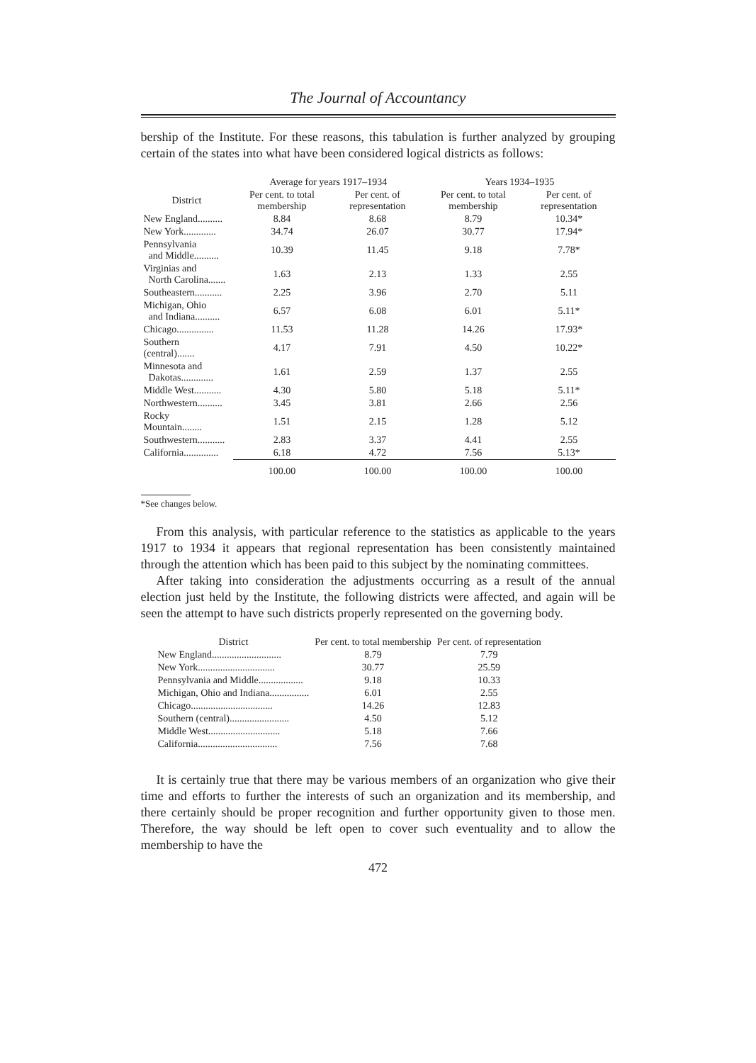The Journal of Accountancy
bership of the Institute. For these reasons, this tabulation is further analyzed by grouping certain of the states into what have been considered logical districts as follows:
| | Average for years 1917–1934 | | Years 1934–1935 | |
| --- | --- | --- | --- | --- |
| District | Per cent. to total membership | Per cent. of representation | Per cent. to total membership | Per cent. of representation |
| New England.......... | 8.84 | 8.68 | 8.79 | 10.34* |
| New York............. | 34.74 | 26.07 | 30.77 | 17.94* |
| Pennsylvania and Middle.......... | 10.39 | 11.45 | 9.18 | 7.78* |
| Virginias and North Carolina....... | 1.63 | 2.13 | 1.33 | 2.55 |
| Southeastern........... | 2.25 | 3.96 | 2.70 | 5.11 |
| Michigan, Ohio and Indiana.......... | 6.57 | 6.08 | 6.01 | 5.11* |
| Chicago............... | 11.53 | 11.28 | 14.26 | 17.93* |
| Southern (central)....... | 4.17 | 7.91 | 4.50 | 10.22* |
| Minnesota and Dakotas............. | 1.61 | 2.59 | 1.37 | 2.55 |
| Middle West........... | 4.30 | 5.80 | 5.18 | 5.11* |
| Northwestern.......... | 3.45 | 3.81 | 2.66 | 2.56 |
| Rocky Mountain........ | 1.51 | 2.15 | 1.28 | 5.12 |
| Southwestern........... | 2.83 | 3.37 | 4.41 | 2.55 |
| California.............. | 6.18 | 4.72 | 7.56 | 5.13* |
| | 100.00 | 100.00 | 100.00 | 100.00 |
*See changes below.
From this analysis, with particular reference to the statistics as applicable to the years 1917 to 1934 it appears that regional representation has been consistently maintained through the attention which has been paid to this subject by the nominating committees.
After taking into consideration the adjustments occurring as a result of the annual election just held by the Institute, the following districts were affected, and again will be seen the attempt to have such districts properly represented on the governing body.
| District | Per cent. to total membership | Per cent. of representation |
| --- | --- | --- |
| New England............................ | 8.79 | 7.79 |
| New York............................... | 30.77 | 25.59 |
| Pennsylvania and Middle.................. | 9.18 | 10.33 |
| Michigan, Ohio and Indiana................ | 6.01 | 2.55 |
| Chicago................................. | 14.26 | 12.83 |
| Southern (central)........................ | 4.50 | 5.12 |
| Middle West............................. | 5.18 | 7.66 |
| California................................ | 7.56 | 7.68 |
It is certainly true that there may be various members of an organization who give their time and efforts to further the interests of such an organization and its membership, and there certainly should be proper recognition and further opportunity given to those men. Therefore, the way should be left open to cover such eventuality and to allow the membership to have the
472